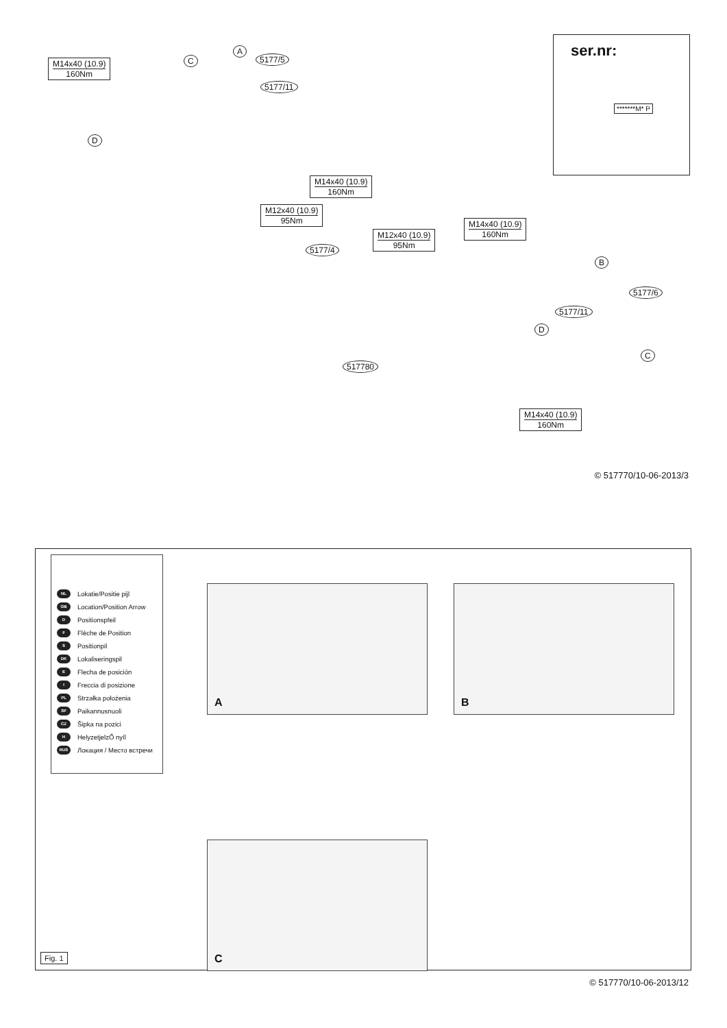M14x40 (10.9)
160Nm
C
A
5177/5
5177/11
D
ser.nr:
*******M* P
M14x40 (10.9)
160Nm
M12x40 (10.9)
95Nm
5177/4
M14x40 (10.9)
160Nm
M12x40 (10.9)
95Nm
B
5177/6
5177/11
D
C
517780
M14x40 (10.9)
160Nm
© 517770/10-06-2013/3
NL Lokatie/Positie pijl
GB Location/Position Arrow
D Positionspfeil
F Flèche de Position
S Positionpil
DK Lokaliseringspil
E Flecha de posición
I Freccia di posizione
PL Strzałka położenia
SF Paikannusnuoli
CZ Šipka na pozici
H HelyzetjelzŐ nyíl
RUS Локация / Место встречи
A B
C
Fig. 1
© 517770/10-06-2013/12